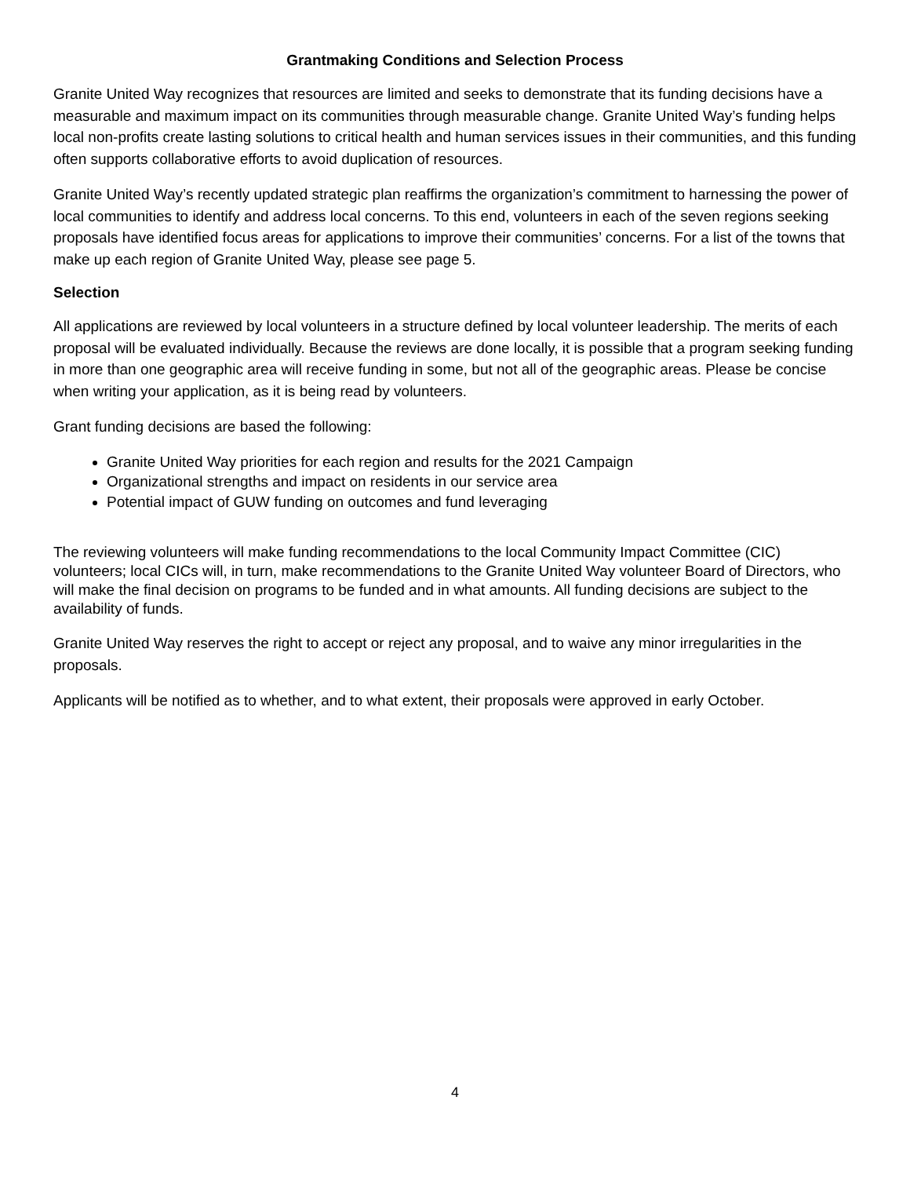Grantmaking Conditions and Selection Process
Granite United Way recognizes that resources are limited and seeks to demonstrate that its funding decisions have a measurable and maximum impact on its communities through measurable change. Granite United Way’s funding helps local non-profits create lasting solutions to critical health and human services issues in their communities, and this funding often supports collaborative efforts to avoid duplication of resources.
Granite United Way’s recently updated strategic plan reaffirms the organization’s commitment to harnessing the power of local communities to identify and address local concerns. To this end, volunteers in each of the seven regions seeking proposals have identified focus areas for applications to improve their communities’ concerns. For a list of the towns that make up each region of Granite United Way, please see page 5.
Selection
All applications are reviewed by local volunteers in a structure defined by local volunteer leadership. The merits of each proposal will be evaluated individually. Because the reviews are done locally, it is possible that a program seeking funding in more than one geographic area will receive funding in some, but not all of the geographic areas. Please be concise when writing your application, as it is being read by volunteers.
Grant funding decisions are based the following:
Granite United Way priorities for each region and results for the 2021 Campaign
Organizational strengths and impact on residents in our service area
Potential impact of GUW funding on outcomes and fund leveraging
The reviewing volunteers will make funding recommendations to the local Community Impact Committee (CIC) volunteers; local CICs will, in turn, make recommendations to the Granite United Way volunteer Board of Directors, who will make the final decision on programs to be funded and in what amounts. All funding decisions are subject to the availability of funds.
Granite United Way reserves the right to accept or reject any proposal, and to waive any minor irregularities in the proposals.
Applicants will be notified as to whether, and to what extent, their proposals were approved in early October.
4